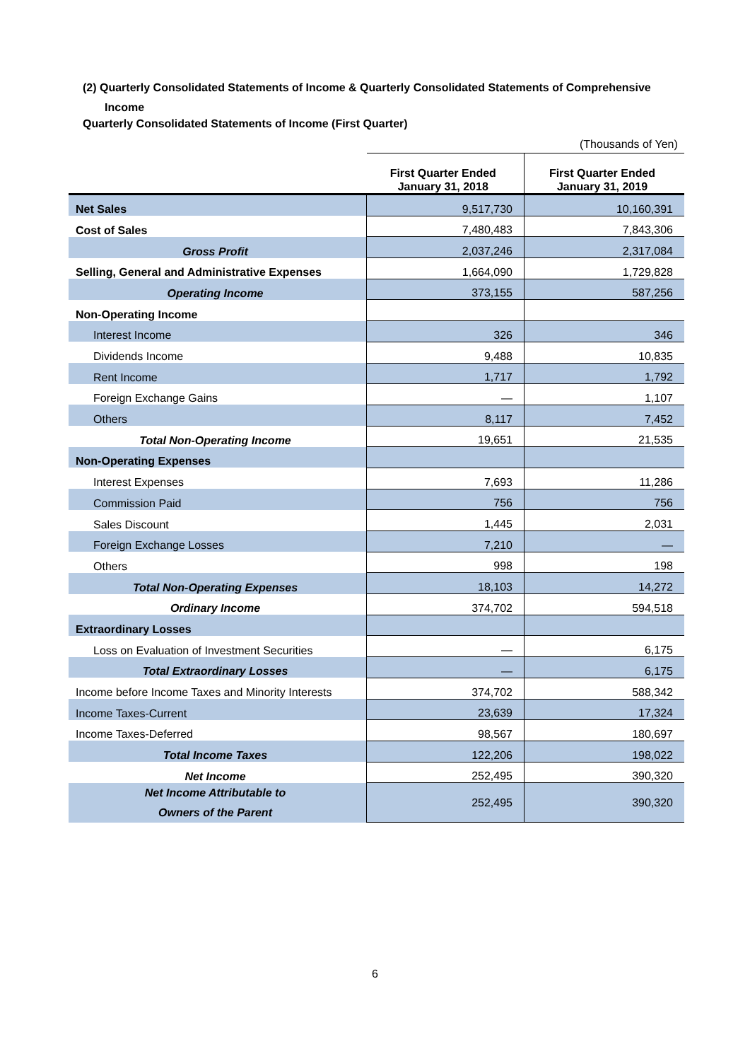(2) Quarterly Consolidated Statements of Income & Quarterly Consolidated Statements of Comprehensive
Income
Quarterly Consolidated Statements of Income (First Quarter)
(Thousands of Yen)
| | First Quarter Ended January 31, 2018 | First Quarter Ended January 31, 2019 |
| --- | --- | --- |
| Net Sales | 9,517,730 | 10,160,391 |
| Cost of Sales | 7,480,483 | 7,843,306 |
| Gross Profit | 2,037,246 | 2,317,084 |
| Selling, General and Administrative Expenses | 1,664,090 | 1,729,828 |
| Operating Income | 373,155 | 587,256 |
| Non-Operating Income | | |
| Interest Income | 326 | 346 |
| Dividends Income | 9,488 | 10,835 |
| Rent Income | 1,717 | 1,792 |
| Foreign Exchange Gains | — | 1,107 |
| Others | 8,117 | 7,452 |
| Total Non-Operating Income | 19,651 | 21,535 |
| Non-Operating Expenses | | |
| Interest Expenses | 7,693 | 11,286 |
| Commission Paid | 756 | 756 |
| Sales Discount | 1,445 | 2,031 |
| Foreign Exchange Losses | 7,210 | — |
| Others | 998 | 198 |
| Total Non-Operating Expenses | 18,103 | 14,272 |
| Ordinary Income | 374,702 | 594,518 |
| Extraordinary Losses | | |
| Loss on Evaluation of Investment Securities | — | 6,175 |
| Total Extraordinary Losses | — | 6,175 |
| Income before Income Taxes and Minority Interests | 374,702 | 588,342 |
| Income Taxes-Current | 23,639 | 17,324 |
| Income Taxes-Deferred | 98,567 | 180,697 |
| Total Income Taxes | 122,206 | 198,022 |
| Net Income | 252,495 | 390,320 |
| Net Income Attributable to Owners of the Parent | 252,495 | 390,320 |
6